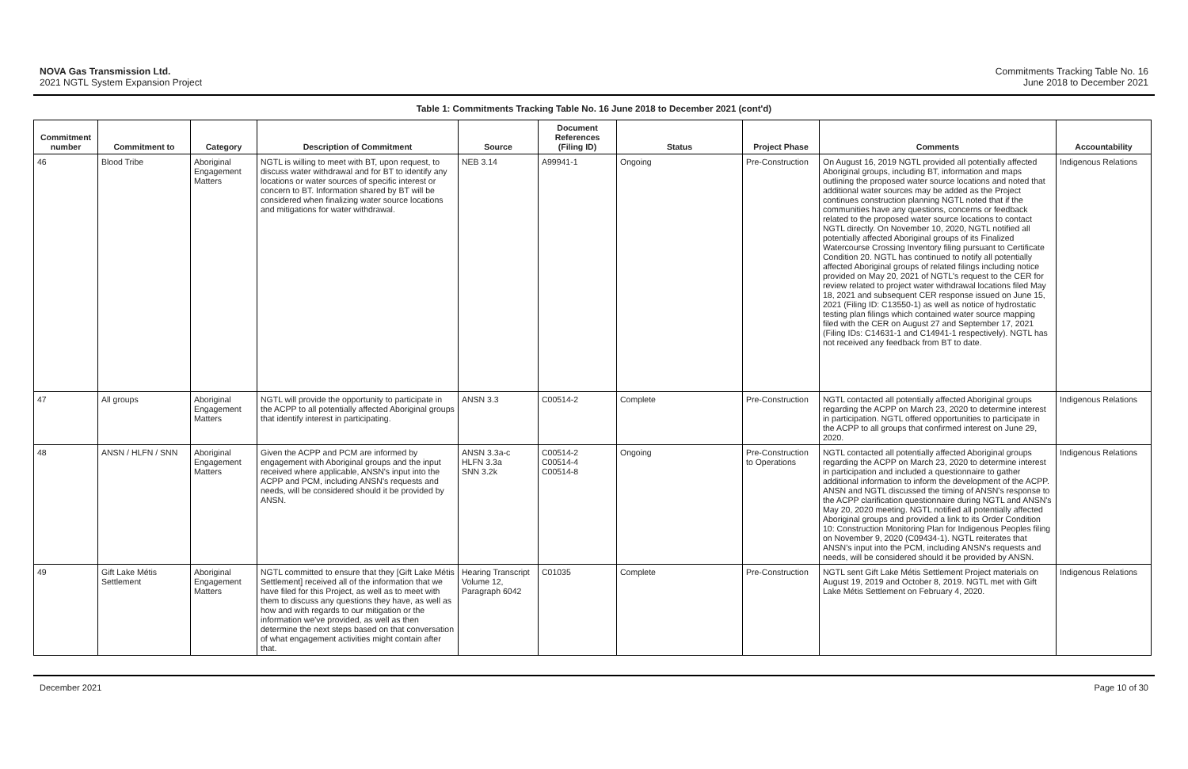NOVA Gas Transmission Ltd.
2021 NGTL System Expansion Project
Commitments Tracking Table No. 16
June 2018 to December 2021
Table 1: Commitments Tracking Table No. 16 June 2018 to December 2021 (cont'd)
| Commitment number | Commitment to | Category | Description of Commitment | Source | Document References (Filing ID) | Status | Project Phase | Comments | Accountability |
| --- | --- | --- | --- | --- | --- | --- | --- | --- | --- |
| 46 | Blood Tribe | Aboriginal Engagement Matters | NGTL is willing to meet with BT, upon request, to discuss water withdrawal and for BT to identify any locations or water sources of specific interest or concern to BT. Information shared by BT will be considered when finalizing water source locations and mitigations for water withdrawal. | NEB 3.14 | A99941-1 | Ongoing | Pre-Construction | On August 16, 2019 NGTL provided all potentially affected Aboriginal groups, including BT, information and maps outlining the proposed water source locations and noted that additional water sources may be added as the Project continues construction planning NGTL noted that if the communities have any questions, concerns or feedback related to the proposed water source locations to contact NGTL directly. On November 10, 2020, NGTL notified all potentially affected Aboriginal groups of its Finalized Watercourse Crossing Inventory filing pursuant to Certificate Condition 20. NGTL has continued to notify all potentially affected Aboriginal groups of related filings including notice provided on May 20, 2021 of NGTL's request to the CER for review related to project water withdrawal locations filed May 18, 2021 and subsequent CER response issued on June 15, 2021 (Filing ID: C13550-1) as well as notice of hydrostatic testing plan filings which contained water source mapping filed with the CER on August 27 and September 17, 2021 (Filing IDs: C14631-1 and C14941-1 respectively). NGTL has not received any feedback from BT to date. | Indigenous Relations |
| 47 | All groups | Aboriginal Engagement Matters | NGTL will provide the opportunity to participate in the ACPP to all potentially affected Aboriginal groups that identify interest in participating. | ANSN 3.3 | C00514-2 | Complete | Pre-Construction | NGTL contacted all potentially affected Aboriginal groups regarding the ACPP on March 23, 2020 to determine interest in participation. NGTL offered opportunities to participate in the ACPP to all groups that confirmed interest on June 29, 2020. | Indigenous Relations |
| 48 | ANSN / HLFN / SNN | Aboriginal Engagement Matters | Given the ACPP and PCM are informed by engagement with Aboriginal groups and the input received where applicable, ANSN's input into the ACPP and PCM, including ANSN's requests and needs, will be considered should it be provided by ANSN. | ANSN 3.3a-c HLFN 3.3a SNN 3.2k | C00514-2 C00514-4 C00514-8 | Ongoing | Pre-Construction to Operations | NGTL contacted all potentially affected Aboriginal groups regarding the ACPP on March 23, 2020 to determine interest in participation and included a questionnaire to gather additional information to inform the development of the ACPP. ANSN and NGTL discussed the timing of ANSN's response to the ACPP clarification questionnaire during NGTL and ANSN's May 20, 2020 meeting. NGTL notified all potentially affected Aboriginal groups and provided a link to its Order Condition 10: Construction Monitoring Plan for Indigenous Peoples filing on November 9, 2020 (C09434-1). NGTL reiterates that ANSN's input into the PCM, including ANSN's requests and needs, will be considered should it be provided by ANSN. | Indigenous Relations |
| 49 | Gift Lake Métis Settlement | Aboriginal Engagement Matters | NGTL committed to ensure that they [Gift Lake Métis Settlement] received all of the information that we have filed for this Project, as well as to meet with them to discuss any questions they have, as well as how and with regards to our mitigation or the information we've provided, as well as then determine the next steps based on that conversation of what engagement activities might contain after that. | Hearing Transcript Volume 12, Paragraph 6042 | C01035 | Complete | Pre-Construction | NGTL sent Gift Lake Métis Settlement Project materials on August 19, 2019 and October 8, 2019. NGTL met with Gift Lake Métis Settlement on February 4, 2020. | Indigenous Relations |
December 2021 Page 10 of 30